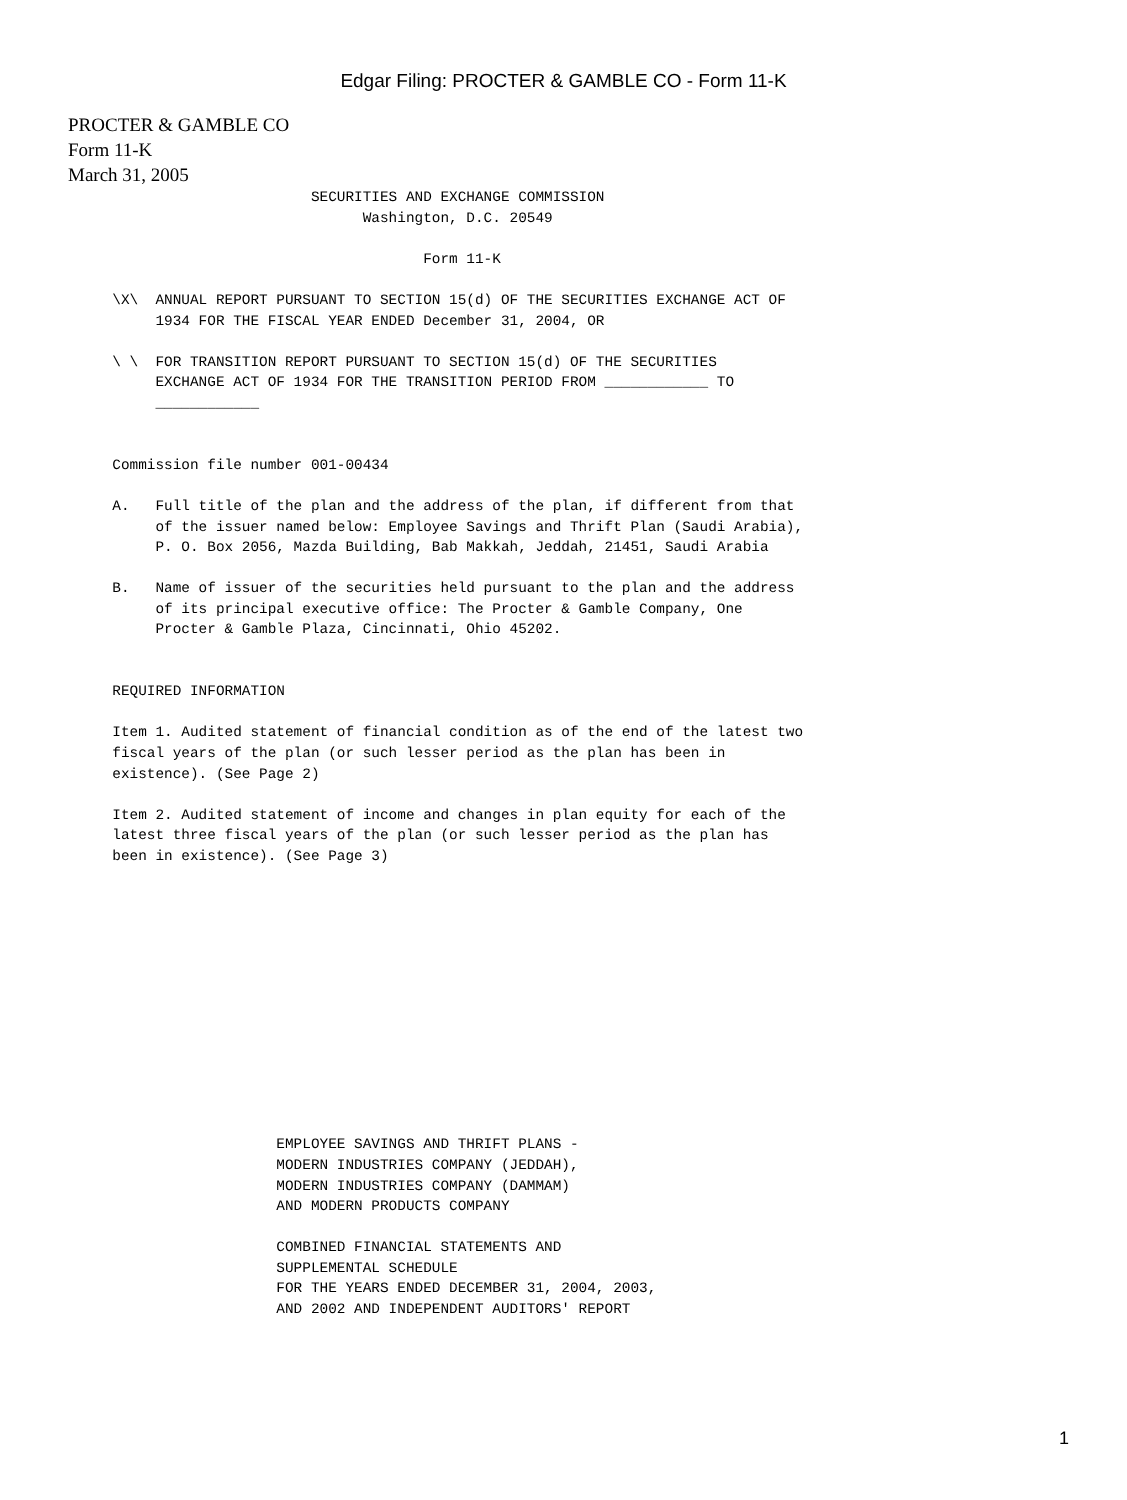Edgar Filing: PROCTER & GAMBLE CO - Form 11-K
PROCTER & GAMBLE CO
Form 11-K
March 31, 2005
                                    SECURITIES AND EXCHANGE COMMISSION
                                          Washington, D.C. 20549

                                                 Form 11-K

             \X\  ANNUAL REPORT PURSUANT TO SECTION 15(d) OF THE SECURITIES EXCHANGE ACT OF
                  1934 FOR THE FISCAL YEAR ENDED December 31, 2004, OR

             \ \  FOR TRANSITION REPORT PURSUANT TO SECTION 15(d) OF THE SECURITIES
                  EXCHANGE ACT OF 1934 FOR THE TRANSITION PERIOD FROM ____________ TO
                  ____________


             Commission file number 001-00434

             A.   Full title of the plan and the address of the plan, if different from that
                  of the issuer named below: Employee Savings and Thrift Plan (Saudi Arabia),
                  P. O. Box 2056, Mazda Building, Bab Makkah, Jeddah, 21451, Saudi Arabia

             B.   Name of issuer of the securities held pursuant to the plan and the address
                  of its principal executive office: The Procter & Gamble Company, One
                  Procter & Gamble Plaza, Cincinnati, Ohio 45202.


             REQUIRED INFORMATION

             Item 1. Audited statement of financial condition as of the end of the latest two
             fiscal years of the plan (or such lesser period as the plan has been in
             existence). (See Page 2)

             Item 2. Audited statement of income and changes in plan equity for each of the
             latest three fiscal years of the plan (or such lesser period as the plan has
             been in existence). (See Page 3)













                                EMPLOYEE SAVINGS AND THRIFT PLANS -
                                MODERN INDUSTRIES COMPANY (JEDDAH),
                                MODERN INDUSTRIES COMPANY (DAMMAM)
                                AND MODERN PRODUCTS COMPANY

                                COMBINED FINANCIAL STATEMENTS AND
                                SUPPLEMENTAL SCHEDULE
                                FOR THE YEARS ENDED DECEMBER 31, 2004, 2003,
                                AND 2002 AND INDEPENDENT AUDITORS' REPORT
1